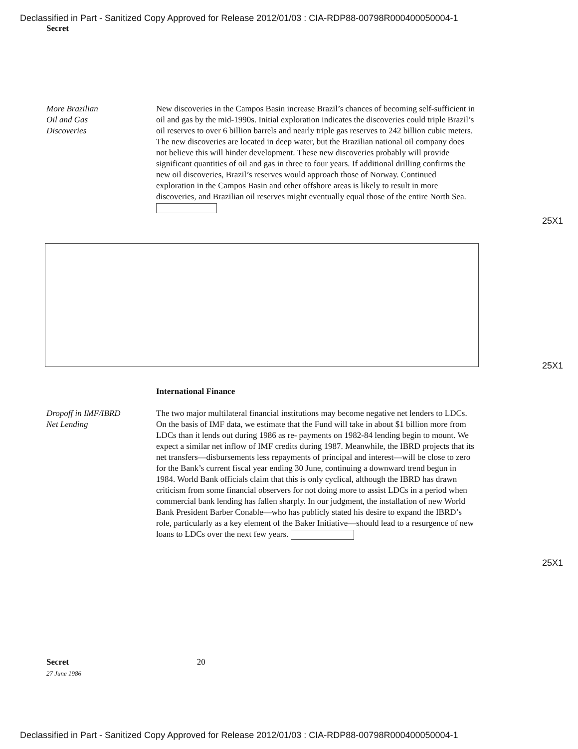Declassified in Part - Sanitized Copy Approved for Release 2012/01/03 : CIA-RDP88-00798R000400050004-1
Secret
More Brazilian
Oil and Gas
Discoveries
New discoveries in the Campos Basin increase Brazil’s chances of becoming self-sufficient in oil and gas by the mid-1990s. Initial exploration indicates the discoveries could triple Brazil’s oil reserves to over 6 billion barrels and nearly triple gas reserves to 242 billion cubic meters. The new discoveries are located in deep water, but the Brazilian national oil company does not believe this will hinder development. These new discoveries probably will provide significant quantities of oil and gas in three to four years. If additional drilling confirms the new oil discoveries, Brazil’s reserves would approach those of Norway. Continued exploration in the Campos Basin and other offshore areas is likely to result in more discoveries, and Brazilian oil reserves might eventually equal those of the entire North Sea.
25X1
25X1
International Finance
Dropoff in IMF/IBRD
Net Lending
The two major multilateral financial institutions may become negative net lenders to LDCs. On the basis of IMF data, we estimate that the Fund will take in about $1 billion more from LDCs than it lends out during 1986 as re- payments on 1982-84 lending begin to mount. We expect a similar net inflow of IMF credits during 1987. Meanwhile, the IBRD projects that its net transfers—disbursements less repayments of principal and interest—will be close to zero for the Bank’s current fiscal year ending 30 June, continuing a downward trend begun in 1984. World Bank officials claim that this is only cyclical, although the IBRD has drawn criticism from some financial observers for not doing more to assist LDCs in a period when commercial bank lending has fallen sharply. In our judgment, the installation of new World Bank President Barber Conable—who has publicly stated his desire to expand the IBRD’s role, particularly as a key element of the Baker Initiative—should lead to a resurgence of new loans to LDCs over the next few years.
25X1
Secret
27 June 1986
20
Declassified in Part - Sanitized Copy Approved for Release 2012/01/03 : CIA-RDP88-00798R000400050004-1